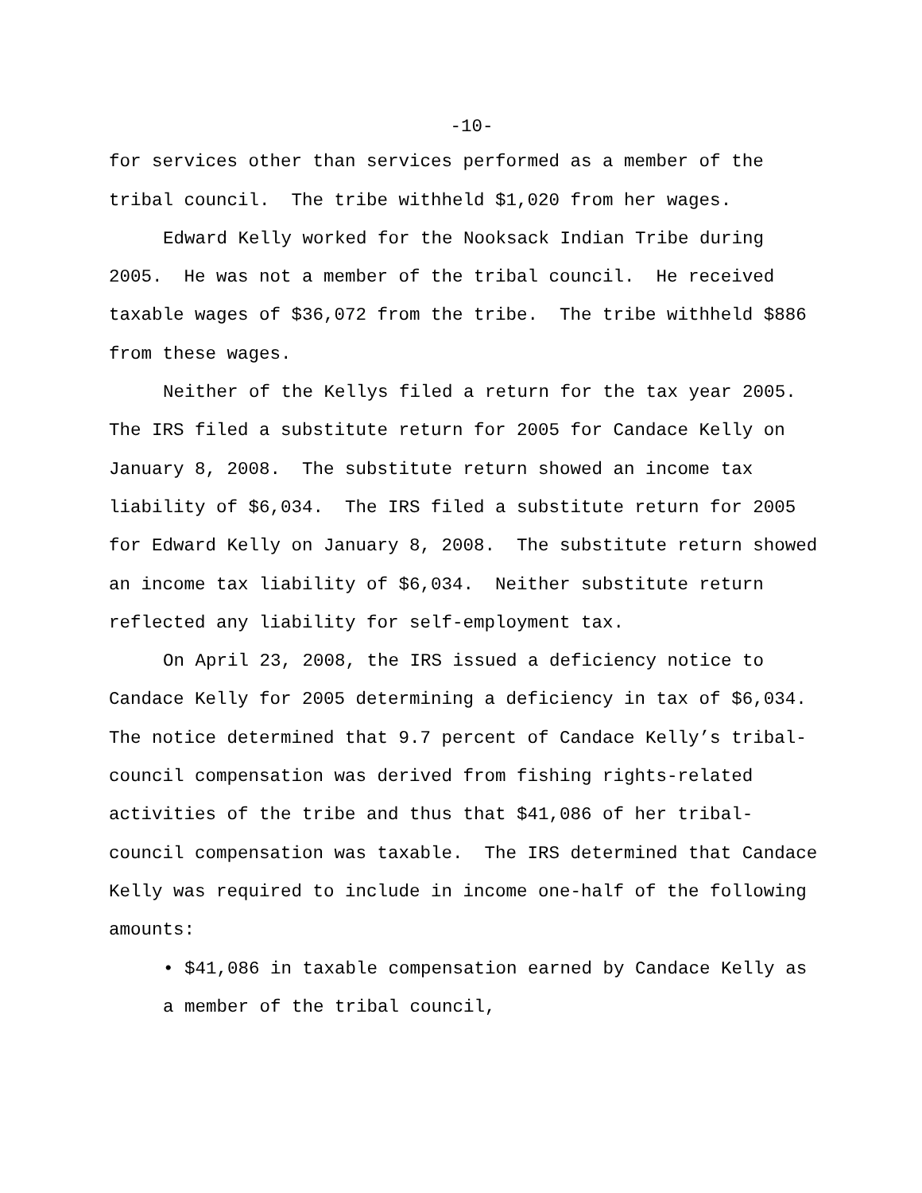-10-
for services other than services performed as a member of the tribal council. The tribe withheld $1,020 from her wages.
Edward Kelly worked for the Nooksack Indian Tribe during 2005. He was not a member of the tribal council. He received taxable wages of $36,072 from the tribe. The tribe withheld $886 from these wages.
Neither of the Kellys filed a return for the tax year 2005. The IRS filed a substitute return for 2005 for Candace Kelly on January 8, 2008. The substitute return showed an income tax liability of $6,034. The IRS filed a substitute return for 2005 for Edward Kelly on January 8, 2008. The substitute return showed an income tax liability of $6,034. Neither substitute return reflected any liability for self-employment tax.
On April 23, 2008, the IRS issued a deficiency notice to Candace Kelly for 2005 determining a deficiency in tax of $6,034. The notice determined that 9.7 percent of Candace Kelly’s tribal-council compensation was derived from fishing rights-related activities of the tribe and thus that $41,086 of her tribal-council compensation was taxable. The IRS determined that Candace Kelly was required to include in income one-half of the following amounts:
• $41,086 in taxable compensation earned by Candace Kelly as a member of the tribal council,